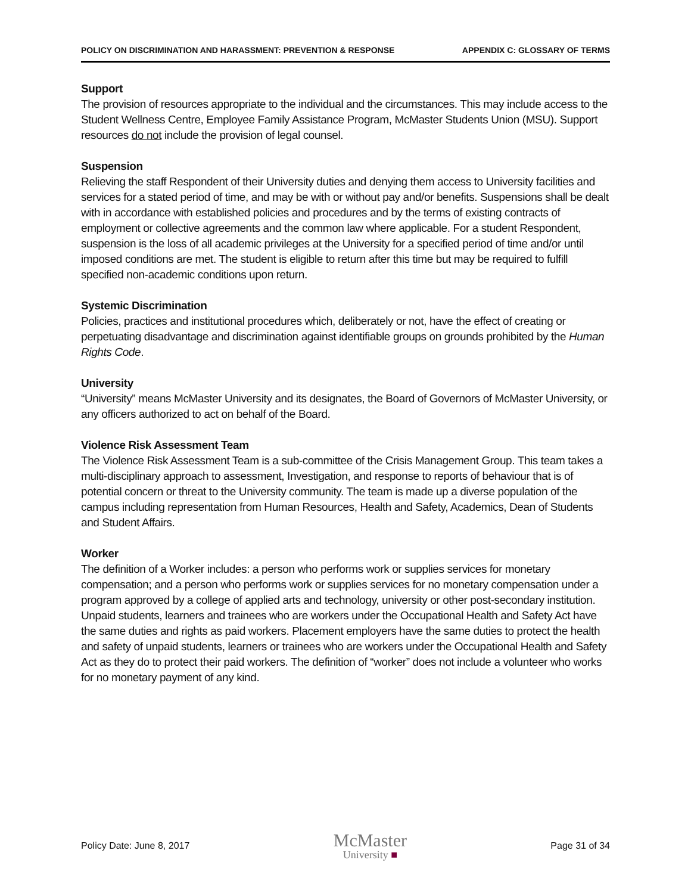POLICY ON DISCRIMINATION AND HARASSMENT: PREVENTION & RESPONSE APPENDIX C: GLOSSARY OF TERMS
Support
The provision of resources appropriate to the individual and the circumstances. This may include access to the Student Wellness Centre, Employee Family Assistance Program, McMaster Students Union (MSU). Support resources do not include the provision of legal counsel.
Suspension
Relieving the staff Respondent of their University duties and denying them access to University facilities and services for a stated period of time, and may be with or without pay and/or benefits. Suspensions shall be dealt with in accordance with established policies and procedures and by the terms of existing contracts of employment or collective agreements and the common law where applicable. For a student Respondent, suspension is the loss of all academic privileges at the University for a specified period of time and/or until imposed conditions are met. The student is eligible to return after this time but may be required to fulfill specified non-academic conditions upon return.
Systemic Discrimination
Policies, practices and institutional procedures which, deliberately or not, have the effect of creating or perpetuating disadvantage and discrimination against identifiable groups on grounds prohibited by the Human Rights Code.
University
“University” means McMaster University and its designates, the Board of Governors of McMaster University, or any officers authorized to act on behalf of the Board.
Violence Risk Assessment Team
The Violence Risk Assessment Team is a sub-committee of the Crisis Management Group. This team takes a multi-disciplinary approach to assessment, Investigation, and response to reports of behaviour that is of potential concern or threat to the University community. The team is made up a diverse population of the campus including representation from Human Resources, Health and Safety, Academics, Dean of Students and Student Affairs.
Worker
The definition of a Worker includes: a person who performs work or supplies services for monetary compensation; and a person who performs work or supplies services for no monetary compensation under a program approved by a college of applied arts and technology, university or other post-secondary institution. Unpaid students, learners and trainees who are workers under the Occupational Health and Safety Act have the same duties and rights as paid workers. Placement employers have the same duties to protect the health and safety of unpaid students, learners or trainees who are workers under the Occupational Health and Safety Act as they do to protect their paid workers. The definition of “worker” does not include a volunteer who works for no monetary payment of any kind.
Policy Date: June 8, 2017
McMaster
University ■
Page 31 of 34